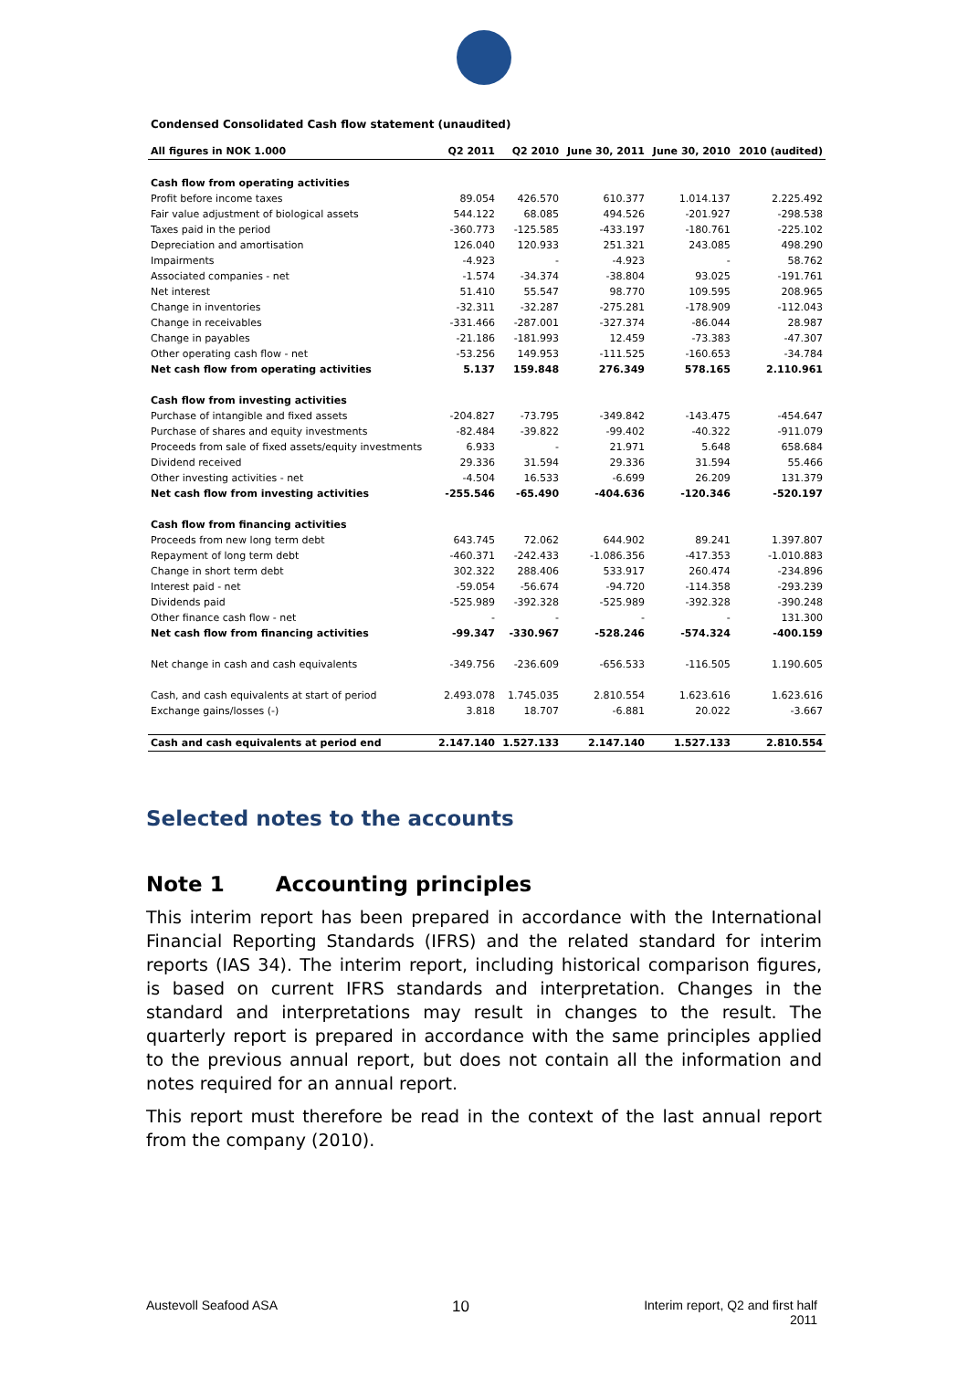Condensed Consolidated Cash flow statement (unaudited)
| All figures in NOK 1.000 | Q2 2011 | Q2 2010 | June 30, 2011 | June 30, 2010 | 2010 (audited) |
| --- | --- | --- | --- | --- | --- |
| Cash flow from operating activities | | | | | |
| Profit before income taxes | 89.054 | 426.570 | 610.377 | 1.014.137 | 2.225.492 |
| Fair value adjustment of biological assets | 544.122 | 68.085 | 494.526 | -201.927 | -298.538 |
| Taxes paid in the period | -360.773 | -125.585 | -433.197 | -180.761 | -225.102 |
| Depreciation and amortisation | 126.040 | 120.933 | 251.321 | 243.085 | 498.290 |
| Impairments | -4.923 | - | -4.923 | - | 58.762 |
| Associated companies - net | -1.574 | -34.374 | -38.804 | 93.025 | -191.761 |
| Net interest | 51.410 | 55.547 | 98.770 | 109.595 | 208.965 |
| Change in inventories | -32.311 | -32.287 | -275.281 | -178.909 | -112.043 |
| Change in receivables | -331.466 | -287.001 | -327.374 | -86.044 | 28.987 |
| Change in payables | -21.186 | -181.993 | 12.459 | -73.383 | -47.307 |
| Other operating cash flow - net | -53.256 | 149.953 | -111.525 | -160.653 | -34.784 |
| Net cash flow from operating activities | 5.137 | 159.848 | 276.349 | 578.165 | 2.110.961 |
| Cash flow from investing activities | | | | | |
| Purchase of intangible and fixed assets | -204.827 | -73.795 | -349.842 | -143.475 | -454.647 |
| Purchase of shares and equity investments | -82.484 | -39.822 | -99.402 | -40.322 | -911.079 |
| Proceeds from sale of fixed assets/equity investments | 6.933 | - | 21.971 | 5.648 | 658.684 |
| Dividend received | 29.336 | 31.594 | 29.336 | 31.594 | 55.466 |
| Other investing activities - net | -4.504 | 16.533 | -6.699 | 26.209 | 131.379 |
| Net cash flow from investing activities | -255.546 | -65.490 | -404.636 | -120.346 | -520.197 |
| Cash flow from financing activities | | | | | |
| Proceeds from new long term debt | 643.745 | 72.062 | 644.902 | 89.241 | 1.397.807 |
| Repayment of long term debt | -460.371 | -242.433 | -1.086.356 | -417.353 | -1.010.883 |
| Change in short term debt | 302.322 | 288.406 | 533.917 | 260.474 | -234.896 |
| Interest paid - net | -59.054 | -56.674 | -94.720 | -114.358 | -293.239 |
| Dividends paid | -525.989 | -392.328 | -525.989 | -392.328 | -390.248 |
| Other finance cash flow - net | - | - | - | - | 131.300 |
| Net cash flow from financing activities | -99.347 | -330.967 | -528.246 | -574.324 | -400.159 |
| Net change in cash and cash equivalents | -349.756 | -236.609 | -656.533 | -116.505 | 1.190.605 |
| Cash, and cash equivalents at start of period | 2.493.078 | 1.745.035 | 2.810.554 | 1.623.616 | 1.623.616 |
| Exchange gains/losses (-) | 3.818 | 18.707 | -6.881 | 20.022 | -3.667 |
| Cash and cash equivalents at period end | 2.147.140 | 1.527.133 | 2.147.140 | 1.527.133 | 2.810.554 |
Selected notes to the accounts
Note 1 Accounting principles
This interim report has been prepared in accordance with the International Financial Reporting Standards (IFRS) and the related standard for interim reports (IAS 34). The interim report, including historical comparison figures, is based on current IFRS standards and interpretation. Changes in the standard and interpretations may result in changes to the result. The quarterly report is prepared in accordance with the same principles applied to the previous annual report, but does not contain all the information and notes required for an annual report.
This report must therefore be read in the context of the last annual report from the company (2010).
Austevoll Seafood ASA 10 Interim report, Q2 and first half
2011